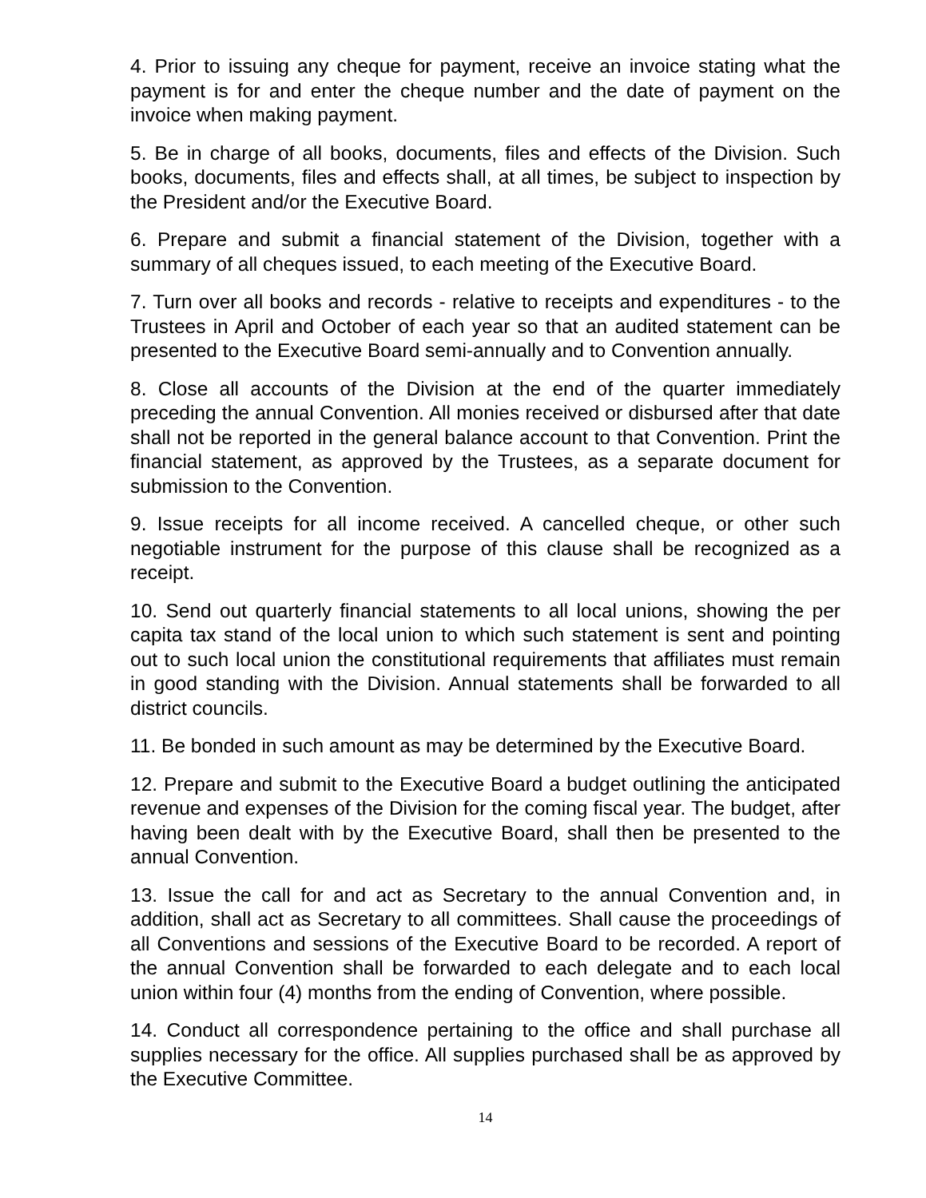4. Prior to issuing any cheque for payment, receive an invoice stating what the payment is for and enter the cheque number and the date of payment on the invoice when making payment.
5. Be in charge of all books, documents, files and effects of the Division. Such books, documents, files and effects shall, at all times, be subject to inspection by the President and/or the Executive Board.
6. Prepare and submit a financial statement of the Division, together with a summary of all cheques issued, to each meeting of the Executive Board.
7. Turn over all books and records - relative to receipts and expenditures - to the Trustees in April and October of each year so that an audited statement can be presented to the Executive Board semi-annually and to Convention annually.
8. Close all accounts of the Division at the end of the quarter immediately preceding the annual Convention. All monies received or disbursed after that date shall not be reported in the general balance account to that Convention. Print the financial statement, as approved by the Trustees, as a separate document for submission to the Convention.
9. Issue receipts for all income received. A cancelled cheque, or other such negotiable instrument for the purpose of this clause shall be recognized as a receipt.
10. Send out quarterly financial statements to all local unions, showing the per capita tax stand of the local union to which such statement is sent and pointing out to such local union the constitutional requirements that affiliates must remain in good standing with the Division. Annual statements shall be forwarded to all district councils.
11. Be bonded in such amount as may be determined by the Executive Board.
12. Prepare and submit to the Executive Board a budget outlining the anticipated revenue and expenses of the Division for the coming fiscal year. The budget, after having been dealt with by the Executive Board, shall then be presented to the annual Convention.
13. Issue the call for and act as Secretary to the annual Convention and, in addition, shall act as Secretary to all committees. Shall cause the proceedings of all Conventions and sessions of the Executive Board to be recorded. A report of the annual Convention shall be forwarded to each delegate and to each local union within four (4) months from the ending of Convention, where possible.
14. Conduct all correspondence pertaining to the office and shall purchase all supplies necessary for the office. All supplies purchased shall be as approved by the Executive Committee.
14